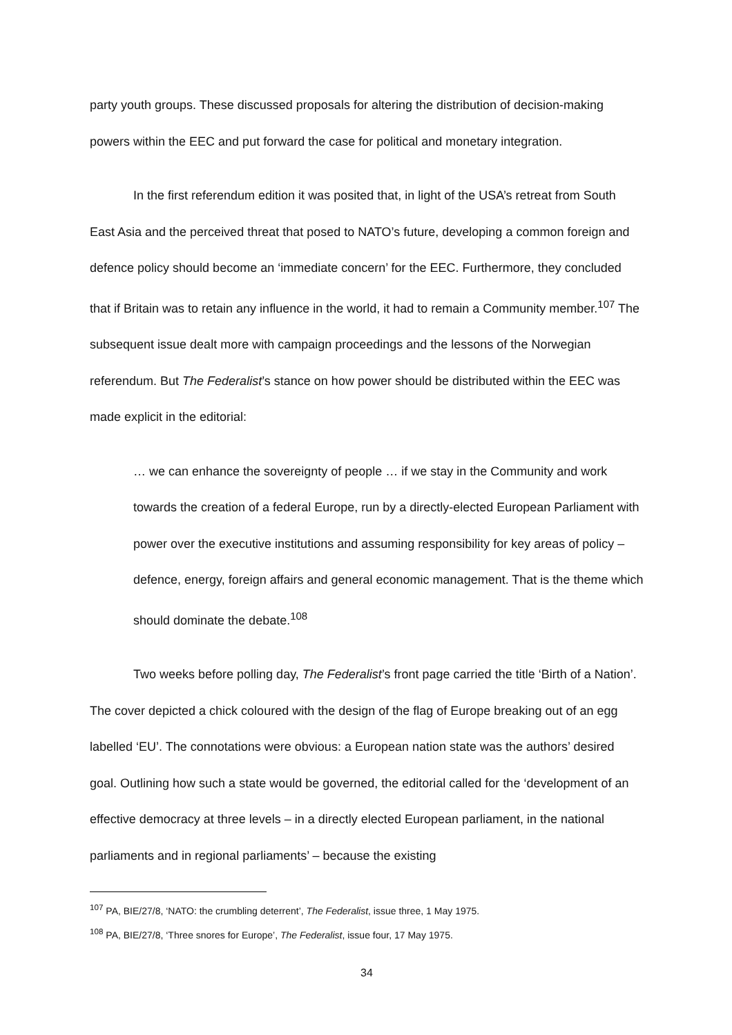party youth groups. These discussed proposals for altering the distribution of decision-making powers within the EEC and put forward the case for political and monetary integration.
In the first referendum edition it was posited that, in light of the USA’s retreat from South East Asia and the perceived threat that posed to NATO’s future, developing a common foreign and defence policy should become an ‘immediate concern’ for the EEC. Furthermore, they concluded that if Britain was to retain any influence in the world, it had to remain a Community member.<sup>107</sup> The subsequent issue dealt more with campaign proceedings and the lessons of the Norwegian referendum. But The Federalist’s stance on how power should be distributed within the EEC was made explicit in the editorial:
… we can enhance the sovereignty of people … if we stay in the Community and work towards the creation of a federal Europe, run by a directly-elected European Parliament with power over the executive institutions and assuming responsibility for key areas of policy – defence, energy, foreign affairs and general economic management. That is the theme which should dominate the debate.<sup>108</sup>
Two weeks before polling day, The Federalist’s front page carried the title ‘Birth of a Nation’. The cover depicted a chick coloured with the design of the flag of Europe breaking out of an egg labelled ‘EU’. The connotations were obvious: a European nation state was the authors’ desired goal. Outlining how such a state would be governed, the editorial called for the ‘development of an effective democracy at three levels – in a directly elected European parliament, in the national parliaments and in regional parliaments’ – because the existing
<sup>107</sup> PA, BIE/27/8, ‘NATO: the crumbling deterrent’, The Federalist, issue three, 1 May 1975.
<sup>108</sup> PA, BIE/27/8, ‘Three snores for Europe’, The Federalist, issue four, 17 May 1975.
34